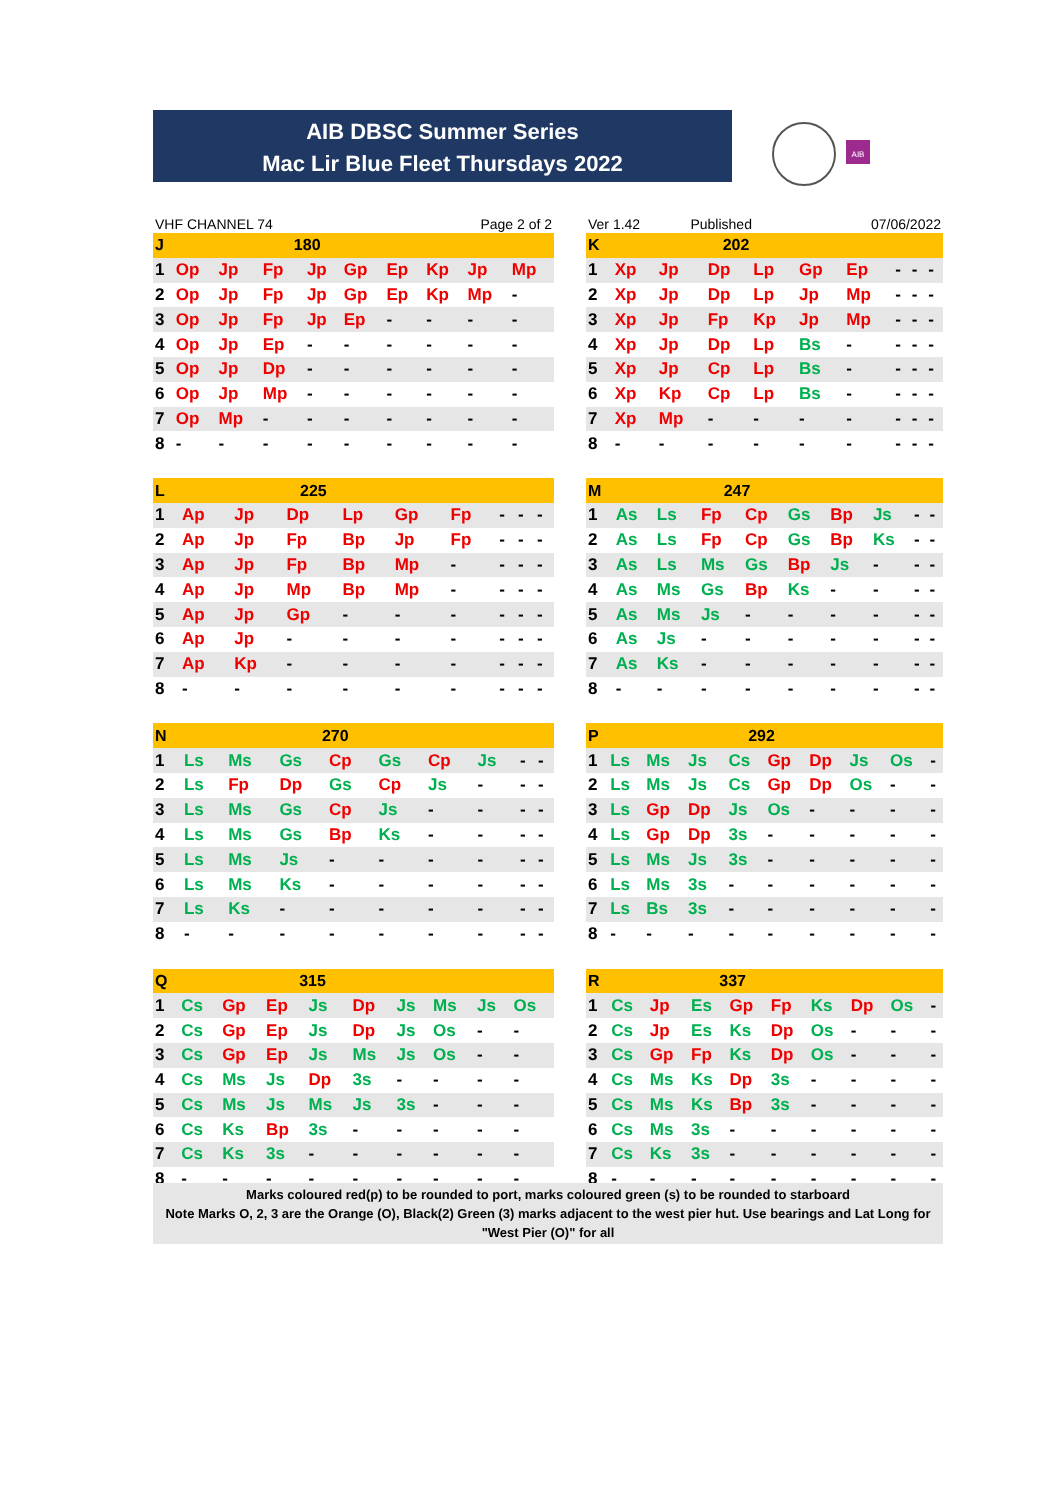AIB DBSC Summer Series
Mac Lir Blue Fleet Thursdays 2022
AIB
| VHF CHANNEL 74 | Page 2 of 2 |
| Ver 1.42 | Published | 07/06/2022 |
| J | 180 | | | | | | | | |
| --- | --- | --- | --- | --- | --- | --- | --- | --- | --- |
| 1 | Op | Jp | Fp | Jp | Gp | Ep | Kp | Jp | Mp |
| 2 | Op | Jp | Fp | Jp | Gp | Ep | Kp | Mp | - |
| 3 | Op | Jp | Fp | Jp | Ep | - | - | - | - |
| 4 | Op | Jp | Ep | - | - | - | - | - | - |
| 5 | Op | Jp | Dp | - | - | - | - | - | - |
| 6 | Op | Jp | Mp | - | - | - | - | - | - |
| 7 | Op | Mp | - | - | - | - | - | - | - |
| 8 | - | - | - | - | - | - | - | - | - |
| L | 225 | | | | | | | | |
| --- | --- | --- | --- | --- | --- | --- | --- | --- | --- |
| 1 | Ap | Jp | Dp | Lp | Gp | Fp | - | - | - |
| 2 | Ap | Jp | Fp | Bp | Jp | Fp | - | - | - |
| 3 | Ap | Jp | Fp | Bp | Mp | - | - | - | - |
| 4 | Ap | Jp | Mp | Bp | Mp | - | - | - | - |
| 5 | Ap | Jp | Gp | - | - | - | - | - | - |
| 6 | Ap | Jp | - | - | - | - | - | - | - |
| 7 | Ap | Kp | - | - | - | - | - | - | - |
| 8 | - | - | - | - | - | - | - | - | - |
| N | 270 | | | | | | | | |
| --- | --- | --- | --- | --- | --- | --- | --- | --- | --- |
| 1 | Ls | Ms | Gs | Cp | Gs | Cp | Js | - | - |
| 2 | Ls | Fp | Dp | Gs | Cp | Js | - | - | - |
| 3 | Ls | Ms | Gs | Cp | Js | - | - | - | - |
| 4 | Ls | Ms | Gs | Bp | Ks | - | - | - | - |
| 5 | Ls | Ms | Js | - | - | - | - | - | - |
| 6 | Ls | Ms | Ks | - | - | - | - | - | - |
| 7 | Ls | Ks | - | - | - | - | - | - | - |
| 8 | - | - | - | - | - | - | - | - | - |
| Q | 315 | | | | | | | | |
| --- | --- | --- | --- | --- | --- | --- | --- | --- | --- |
| 1 | Cs | Gp | Ep | Js | Dp | Js | Ms | Js | Os |
| 2 | Cs | Gp | Ep | Js | Dp | Js | Os | - | - |
| 3 | Cs | Gp | Ep | Js | Ms | Js | Os | - | - |
| 4 | Cs | Ms | Js | Dp | 3s | - | - | - | - |
| 5 | Cs | Ms | Js | Ms | Js | 3s | - | - | - |
| 6 | Cs | Ks | Bp | 3s | - | - | - | - | - |
| 7 | Cs | Ks | 3s | - | - | - | - | - | - |
| 8 | - | - | - | - | - | - | - | - | - |
| K | 202 | | | | | | | | |
| --- | --- | --- | --- | --- | --- | --- | --- | --- | --- |
| 1 | Xp | Jp | Dp | Lp | Gp | Ep | - | - | - |
| 2 | Xp | Jp | Dp | Lp | Jp | Mp | - | - | - |
| 3 | Xp | Jp | Fp | Kp | Jp | Mp | - | - | - |
| 4 | Xp | Jp | Dp | Lp | Bs | - | - | - | - |
| 5 | Xp | Jp | Cp | Lp | Bs | - | - | - | - |
| 6 | Xp | Kp | Cp | Lp | Bs | - | - | - | - |
| 7 | Xp | Mp | - | - | - | - | - | - | - |
| 8 | - | - | - | - | - | - | - | - | - |
| M | 247 | | | | | | | | |
| --- | --- | --- | --- | --- | --- | --- | --- | --- | --- |
| 1 | As | Ls | Fp | Cp | Gs | Bp | Js | - | - |
| 2 | As | Ls | Fp | Cp | Gs | Bp | Ks | - | - |
| 3 | As | Ls | Ms | Gs | Bp | Js | - | - | - |
| 4 | As | Ms | Gs | Bp | Ks | - | - | - | - |
| 5 | As | Ms | Js | - | - | - | - | - | - |
| 6 | As | Js | - | - | - | - | - | - | - |
| 7 | As | Ks | - | - | - | - | - | - | - |
| 8 | - | - | - | - | - | - | - | - | - |
| P | 292 | | | | | | | | |
| --- | --- | --- | --- | --- | --- | --- | --- | --- | --- |
| 1 | Ls | Ms | Js | Cs | Gp | Dp | Js | Os | - |
| 2 | Ls | Ms | Js | Cs | Gp | Dp | Os | - | - |
| 3 | Ls | Gp | Dp | Js | Os | - | - | - | - |
| 4 | Ls | Gp | Dp | 3s | - | - | - | - | - |
| 5 | Ls | Ms | Js | 3s | - | - | - | - | - |
| 6 | Ls | Ms | 3s | - | - | - | - | - | - |
| 7 | Ls | Bs | 3s | - | - | - | - | - | - |
| 8 | - | - | - | - | - | - | - | - | - |
| R | 337 | | | | | | | | |
| --- | --- | --- | --- | --- | --- | --- | --- | --- | --- |
| 1 | Cs | Jp | Es | Gp | Fp | Ks | Dp | Os | - |
| 2 | Cs | Jp | Es | Ks | Dp | Os | - | - | - |
| 3 | Cs | Gp | Fp | Ks | Dp | Os | - | - | - |
| 4 | Cs | Ms | Ks | Dp | 3s | - | - | - | - |
| 5 | Cs | Ms | Ks | Bp | 3s | - | - | - | - |
| 6 | Cs | Ms | 3s | - | - | - | - | - | - |
| 7 | Cs | Ks | 3s | - | - | - | - | - | - |
| 8 | - | - | - | - | - | - | - | - | - |
Marks coloured red(p) to be rounded to port, marks coloured green (s) to be rounded to starboard
Note Marks O, 2, 3 are the Orange (O), Black(2) Green (3) marks adjacent to the west pier hut. Use bearings and Lat Long for
"West Pier (O)" for all